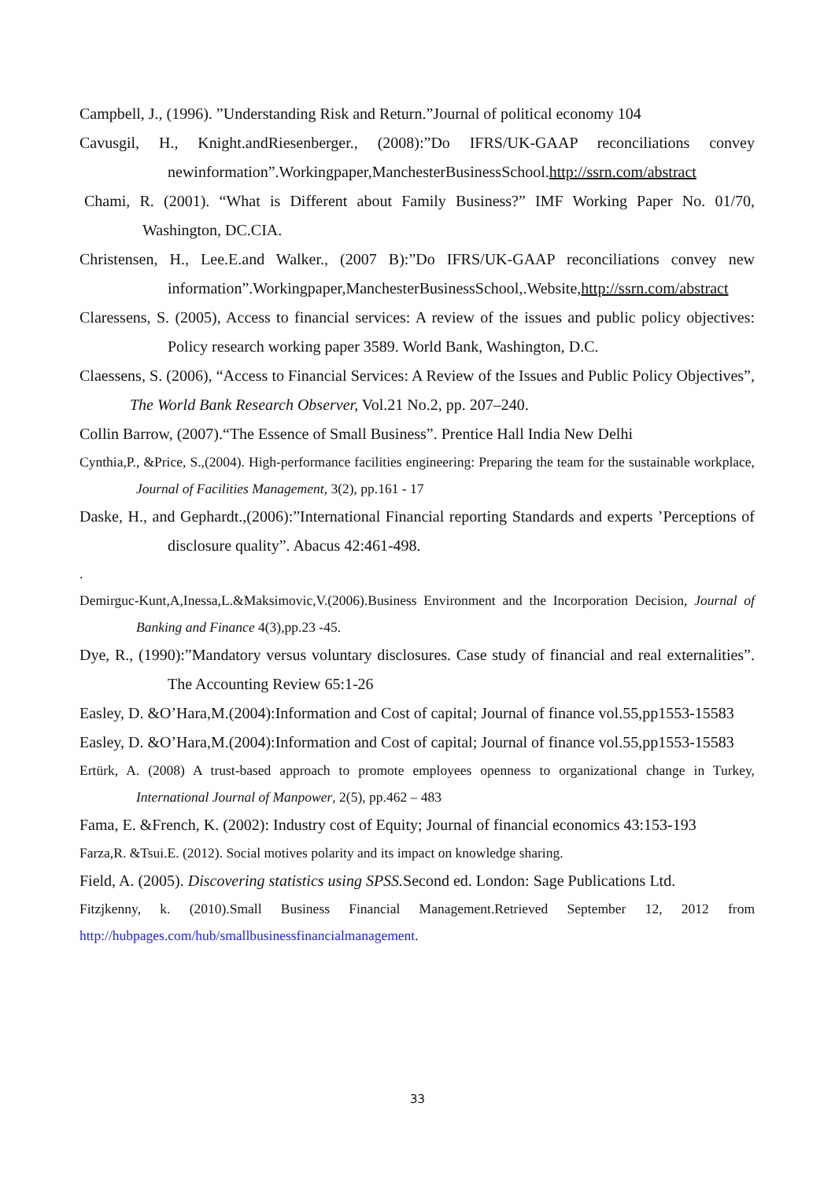Campbell, J., (1996). ”Understanding Risk and Return.”Journal of political economy 104
Cavusgil, H., Knight.andRiesenberger., (2008):”Do IFRS/UK-GAAP reconciliations convey newinformation”.Workingpaper,ManchesterBusinessSchool.http://ssrn.com/abstract
Chami, R. (2001). “What is Different about Family Business?” IMF Working Paper No. 01/70, Washington, DC.CIA.
Christensen, H., Lee.E.and Walker., (2007 B):”Do IFRS/UK-GAAP reconciliations convey new information”.Workingpaper,ManchesterBusinessSchool,.Website,http://ssrn.com/abstract
Claressens, S. (2005), Access to financial services: A review of the issues and public policy objectives: Policy research working paper 3589. World Bank, Washington, D.C.
Claessens, S. (2006), “Access to Financial Services: A Review of the Issues and Public Policy Objectives”, The World Bank Research Observer, Vol.21 No.2, pp. 207–240.
Collin Barrow, (2007).“The Essence of Small Business”. Prentice Hall India New Delhi
Cynthia,P., &Price, S.,(2004). High-performance facilities engineering: Preparing the team for the sustainable workplace, Journal of Facilities Management, 3(2), pp.161 - 17
Daske, H., and Gephardt.,(2006):”International Financial reporting Standards and experts ’Perceptions of disclosure quality”. Abacus 42:461-498.
.
Demirguc-Kunt,A,Inessa,L.&Maksimovic,V.(2006).Business Environment and the Incorporation Decision, Journal of Banking and Finance 4(3),pp.23 -45.
Dye, R., (1990):”Mandatory versus voluntary disclosures. Case study of financial and real externalities”. The Accounting Review 65:1-26
Easley, D. &O’Hara,M.(2004):Information and Cost of capital; Journal of finance vol.55,pp1553-15583
Easley, D. &O’Hara,M.(2004):Information and Cost of capital; Journal of finance vol.55,pp1553-15583
Ertürk, A. (2008) A trust-based approach to promote employees openness to organizational change in Turkey, International Journal of Manpower, 2(5), pp.462 – 483
Fama, E. &French, K. (2002): Industry cost of Equity; Journal of financial economics 43:153-193
Farza,R. &Tsui.E. (2012). Social motives polarity and its impact on knowledge sharing.
Field, A. (2005). Discovering statistics using SPSS. Second ed. London: Sage Publications Ltd.
Fitzjkenny, k. (2010).Small Business Financial Management.Retrieved September 12, 2012 from http://hubpages.com/hub/smallbusinessfinancialmanagement.
33